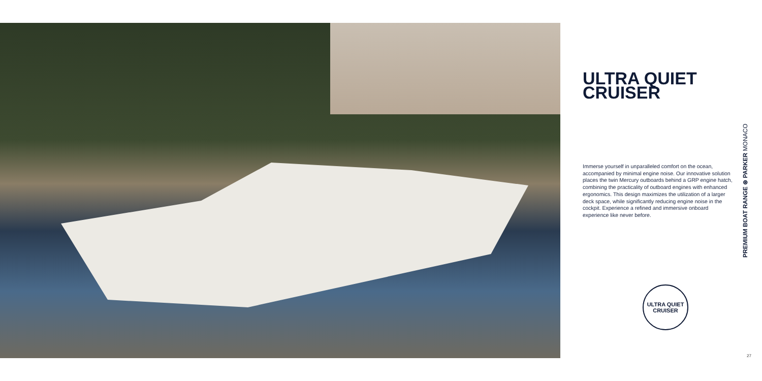ULTRA QUIET
CRUISER
Immerse yourself in unparalleled comfort on the ocean, accompanied by minimal engine noise. Our innovative solution places the twin Mercury outboards behind a GRP engine hatch, combining the practicality of outboard engines with enhanced ergonomics. This design maximizes the utilization of a larger deck space, while significantly reducing engine noise in the cockpit. Experience a refined and immersive onboard experience like never before.
PREMIUM BOAT RANGE ⊛ PARKER MONACO
ULTRA QUIET
CRUISER
27